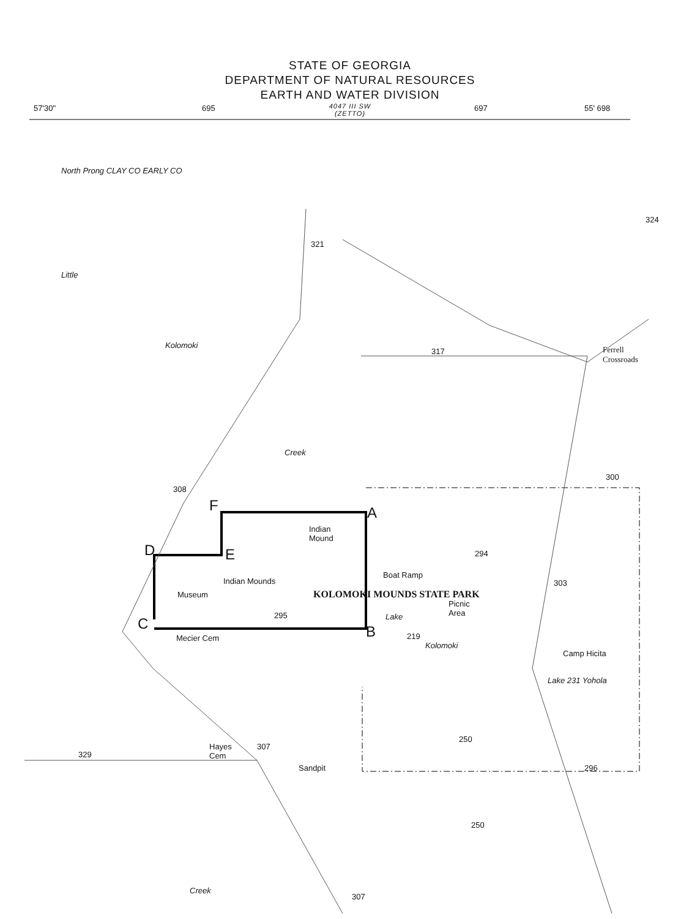STATE OF GEORGIA
DEPARTMENT OF NATURAL RESOURCES
EARTH AND WATER DIVISION
4047 III SW
(ZETTO)
57'30" 695 697 55' 698
North Prong CLAY CO EARLY CO
324
321
Little
Kolomoki
317 Ferrell
Crossroads
Creek
300
308
F A
Indian
Mound
D E 294
Boat Ramp
Indian Mounds 303
Museum KOLOMOKI MOUNDS STATE PARK
Picnic
Area 295 C B
Lake
Mecier Cem 219
Kolomoki
Camp Hicita
Lake 231 Yohola
250
Hayes
Cem
307
329
Sandpit 296
250
Creek
307